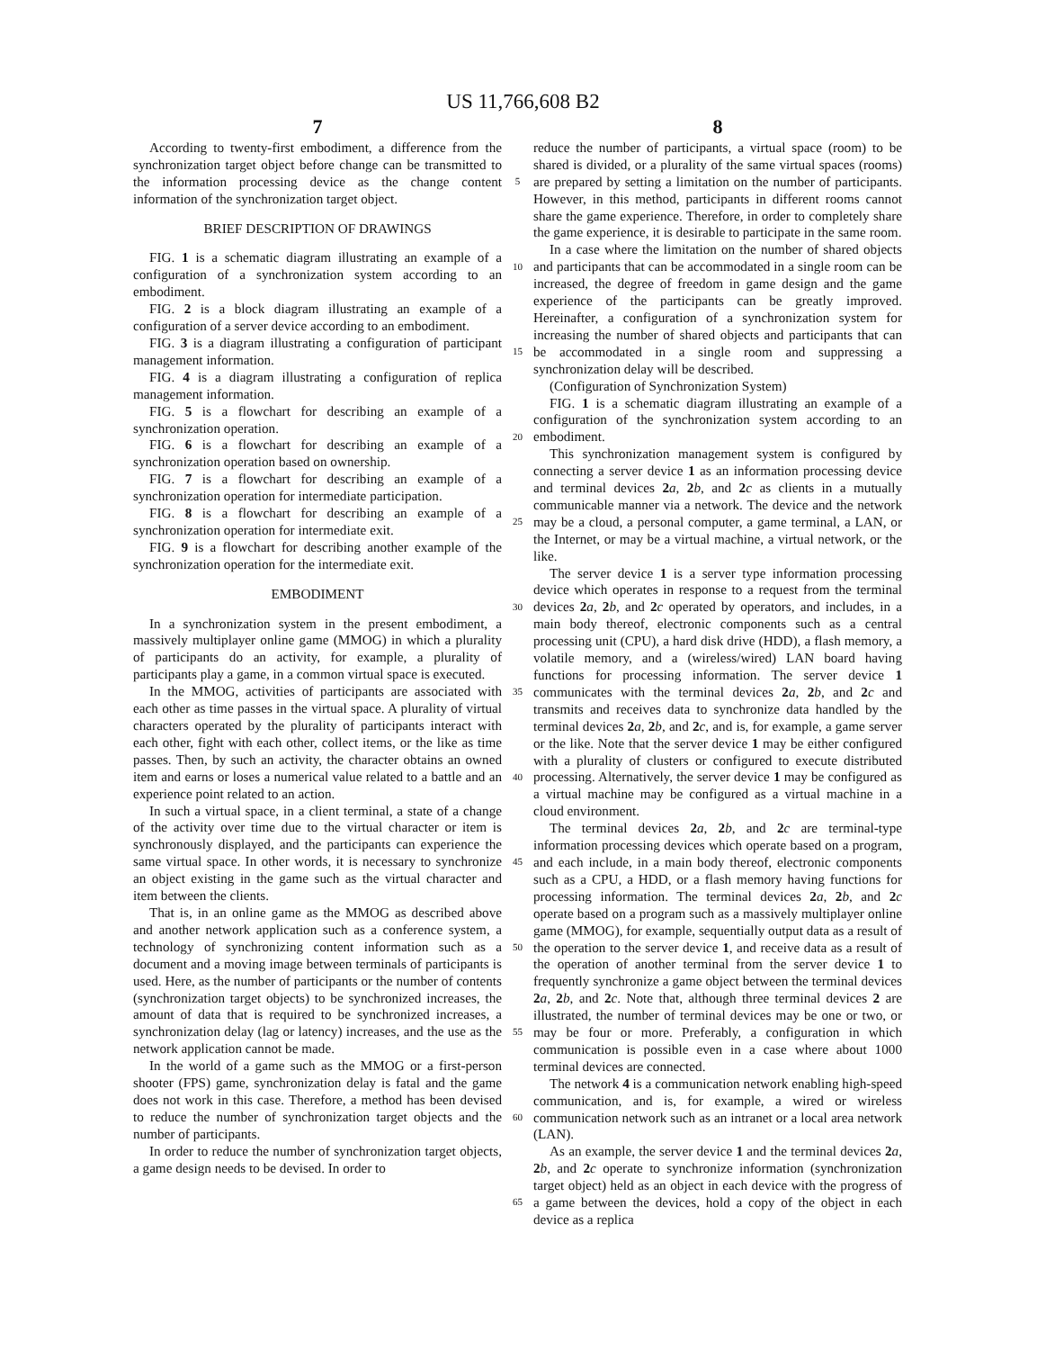US 11,766,608 B2
7
According to twenty-first embodiment, a difference from the synchronization target object before change can be transmitted to the information processing device as the change content information of the synchronization target object.
BRIEF DESCRIPTION OF DRAWINGS
FIG. 1 is a schematic diagram illustrating an example of a configuration of a synchronization system according to an embodiment.
FIG. 2 is a block diagram illustrating an example of a configuration of a server device according to an embodiment.
FIG. 3 is a diagram illustrating a configuration of participant management information.
FIG. 4 is a diagram illustrating a configuration of replica management information.
FIG. 5 is a flowchart for describing an example of a synchronization operation.
FIG. 6 is a flowchart for describing an example of a synchronization operation based on ownership.
FIG. 7 is a flowchart for describing an example of a synchronization operation for intermediate participation.
FIG. 8 is a flowchart for describing an example of a synchronization operation for intermediate exit.
FIG. 9 is a flowchart for describing another example of the synchronization operation for the intermediate exit.
EMBODIMENT
In a synchronization system in the present embodiment, a massively multiplayer online game (MMOG) in which a plurality of participants do an activity, for example, a plurality of participants play a game, in a common virtual space is executed.
In the MMOG, activities of participants are associated with each other as time passes in the virtual space. A plurality of virtual characters operated by the plurality of participants interact with each other, fight with each other, collect items, or the like as time passes. Then, by such an activity, the character obtains an owned item and earns or loses a numerical value related to a battle and an experience point related to an action.
In such a virtual space, in a client terminal, a state of a change of the activity over time due to the virtual character or item is synchronously displayed, and the participants can experience the same virtual space. In other words, it is necessary to synchronize an object existing in the game such as the virtual character and item between the clients.
That is, in an online game as the MMOG as described above and another network application such as a conference system, a technology of synchronizing content information such as a document and a moving image between terminals of participants is used. Here, as the number of participants or the number of contents (synchronization target objects) to be synchronized increases, the amount of data that is required to be synchronized increases, a synchronization delay (lag or latency) increases, and the use as the network application cannot be made.
In the world of a game such as the MMOG or a first-person shooter (FPS) game, synchronization delay is fatal and the game does not work in this case. Therefore, a method has been devised to reduce the number of synchronization target objects and the number of participants.
In order to reduce the number of synchronization target objects, a game design needs to be devised. In order to
5
10
15
20
25
30
35
40
45
50
55
60
65
8
reduce the number of participants, a virtual space (room) to be shared is divided, or a plurality of the same virtual spaces (rooms) are prepared by setting a limitation on the number of participants. However, in this method, participants in different rooms cannot share the game experience. Therefore, in order to completely share the game experience, it is desirable to participate in the same room.
In a case where the limitation on the number of shared objects and participants that can be accommodated in a single room can be increased, the degree of freedom in game design and the game experience of the participants can be greatly improved. Hereinafter, a configuration of a synchronization system for increasing the number of shared objects and participants that can be accommodated in a single room and suppressing a synchronization delay will be described.
(Configuration of Synchronization System)
FIG. 1 is a schematic diagram illustrating an example of a configuration of the synchronization system according to an embodiment.
This synchronization management system is configured by connecting a server device 1 as an information processing device and terminal devices 2 a, 2 b, and 2 c as clients in a mutually communicable manner via a network. The device and the network may be a cloud, a personal computer, a game terminal, a LAN, or the Internet, or may be a virtual machine, a virtual network, or the like.
The server device 1 is a server type information processing device which operates in response to a request from the terminal devices 2 a, 2 b, and 2 c operated by operators, and includes, in a main body thereof, electronic components such as a central processing unit (CPU), a hard disk drive (HDD), a flash memory, a volatile memory, and a (wireless/wired) LAN board having functions for processing information. The server device 1 communicates with the terminal devices 2 a, 2 b, and 2 c and transmits and receives data to synchronize data handled by the terminal devices 2 a, 2 b, and 2 c, and is, for example, a game server or the like. Note that the server device 1 may be either configured with a plurality of clusters or configured to execute distributed processing. Alternatively, the server device 1 may be configured as a virtual machine may be configured as a virtual machine in a cloud environment.
The terminal devices 2 a, 2 b, and 2 c are terminal-type information processing devices which operate based on a program, and each include, in a main body thereof, electronic components such as a CPU, a HDD, or a flash memory having functions for processing information. The terminal devices 2 a, 2 b, and 2 c operate based on a program such as a massively multiplayer online game (MMOG), for example, sequentially output data as a result of the operation to the server device 1, and receive data as a result of the operation of another terminal from the server device 1 to frequently synchronize a game object between the terminal devices 2 a, 2 b, and 2 c. Note that, although three terminal devices 2 are illustrated, the number of terminal devices may be one or two, or may be four or more. Preferably, a configuration in which communication is possible even in a case where about 1000 terminal devices are connected.
The network 4 is a communication network enabling high-speed communication, and is, for example, a wired or wireless communication network such as an intranet or a local area network (LAN).
As an example, the server device 1 and the terminal devices 2 a, 2 b, and 2 c operate to synchronize information (synchronization target object) held as an object in each device with the progress of a game between the devices, hold a copy of the object in each device as a replica